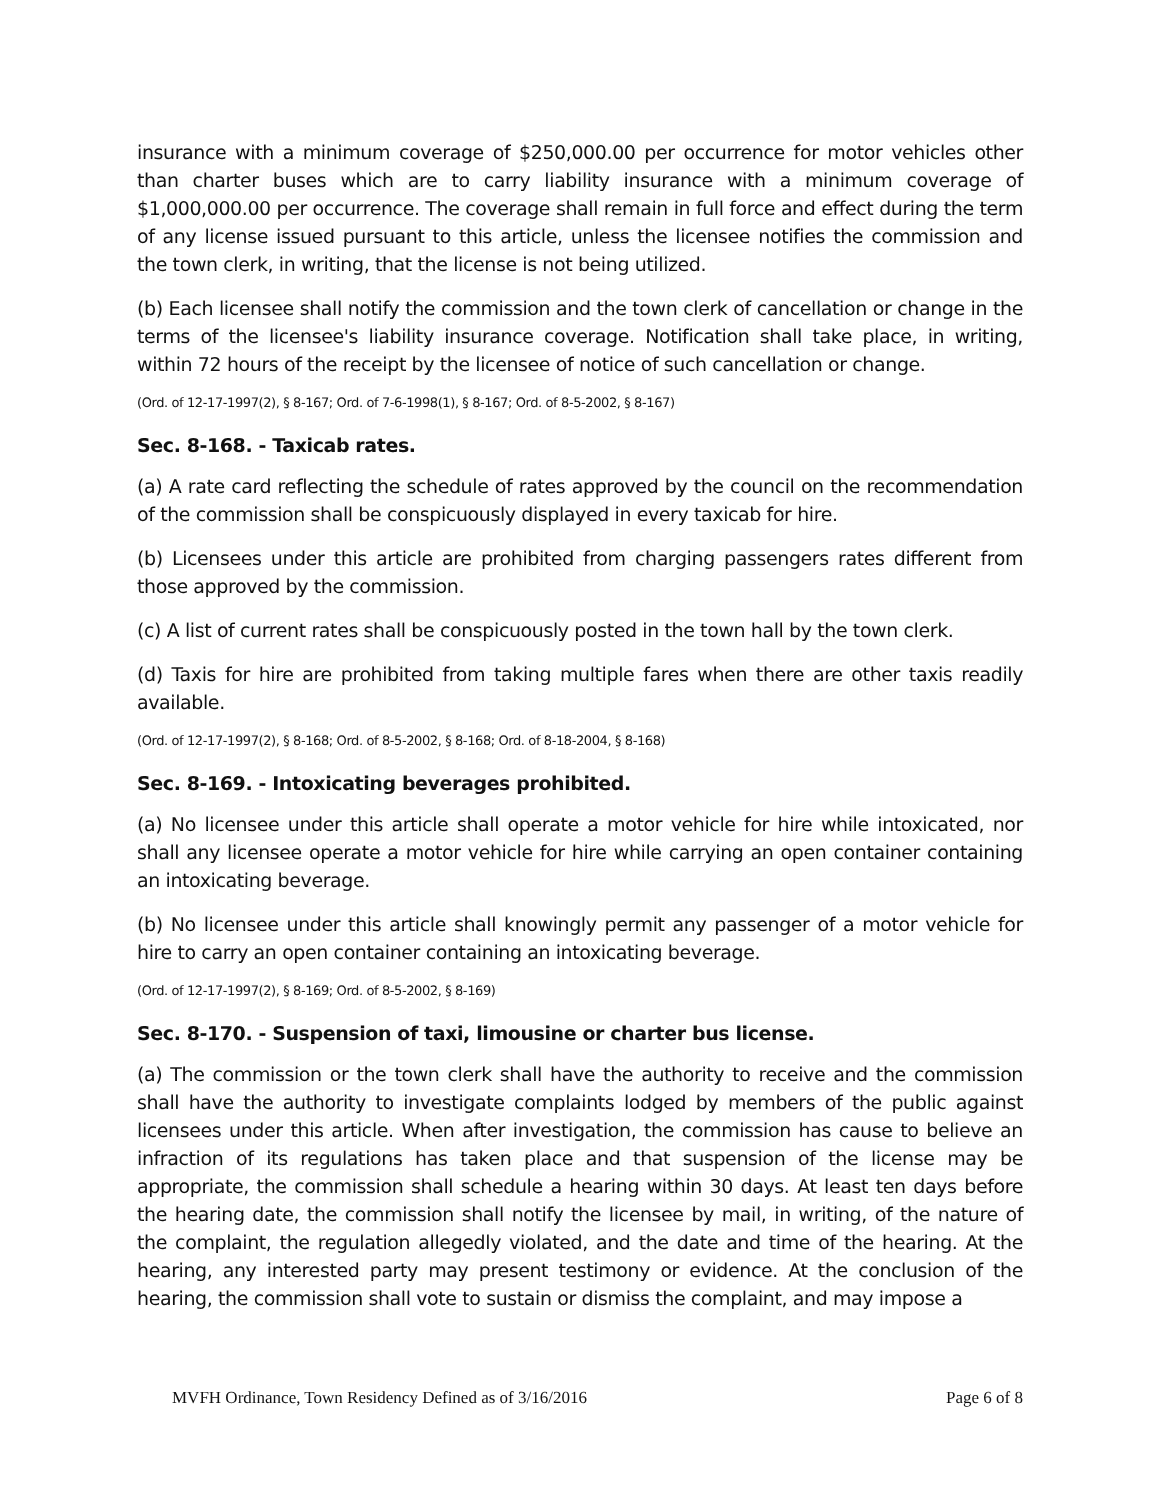insurance with a minimum coverage of $250,000.00 per occurrence for motor vehicles other than charter buses which are to carry liability insurance with a minimum coverage of $1,000,000.00 per occurrence. The coverage shall remain in full force and effect during the term of any license issued pursuant to this article, unless the licensee notifies the commission and the town clerk, in writing, that the license is not being utilized.
(b) Each licensee shall notify the commission and the town clerk of cancellation or change in the terms of the licensee's liability insurance coverage. Notification shall take place, in writing, within 72 hours of the receipt by the licensee of notice of such cancellation or change.
(Ord. of 12-17-1997(2), § 8-167; Ord. of 7-6-1998(1), § 8-167; Ord. of 8-5-2002, § 8-167)
Sec. 8-168. - Taxicab rates.
(a) A rate card reflecting the schedule of rates approved by the council on the recommendation of the commission shall be conspicuously displayed in every taxicab for hire.
(b) Licensees under this article are prohibited from charging passengers rates different from those approved by the commission.
(c) A list of current rates shall be conspicuously posted in the town hall by the town clerk.
(d) Taxis for hire are prohibited from taking multiple fares when there are other taxis readily available.
(Ord. of 12-17-1997(2), § 8-168; Ord. of 8-5-2002, § 8-168; Ord. of 8-18-2004, § 8-168)
Sec. 8-169. - Intoxicating beverages prohibited.
(a) No licensee under this article shall operate a motor vehicle for hire while intoxicated, nor shall any licensee operate a motor vehicle for hire while carrying an open container containing an intoxicating beverage.
(b) No licensee under this article shall knowingly permit any passenger of a motor vehicle for hire to carry an open container containing an intoxicating beverage.
(Ord. of 12-17-1997(2), § 8-169; Ord. of 8-5-2002, § 8-169)
Sec. 8-170. - Suspension of taxi, limousine or charter bus license.
(a) The commission or the town clerk shall have the authority to receive and the commission shall have the authority to investigate complaints lodged by members of the public against licensees under this article. When after investigation, the commission has cause to believe an infraction of its regulations has taken place and that suspension of the license may be appropriate, the commission shall schedule a hearing within 30 days. At least ten days before the hearing date, the commission shall notify the licensee by mail, in writing, of the nature of the complaint, the regulation allegedly violated, and the date and time of the hearing. At the hearing, any interested party may present testimony or evidence. At the conclusion of the hearing, the commission shall vote to sustain or dismiss the complaint, and may impose a
MVFH Ordinance, Town Residency Defined as of 3/16/2016 Page 6 of 8